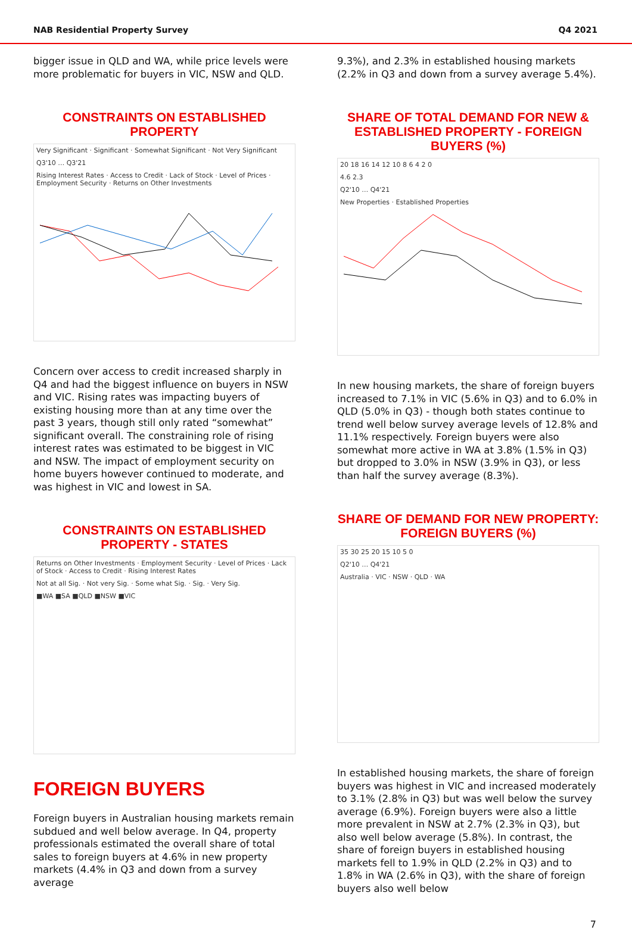NAB Residential Property Survey Q4 2021
bigger issue in QLD and WA, while price levels were more problematic for buyers in VIC, NSW and QLD.
CONSTRAINTS ON ESTABLISHED PROPERTY
Very Significant · Significant · Somewhat Significant · Not Very Significant
Q3'10 … Q3'21
Rising Interest Rates · Access to Credit · Lack of Stock · Level of Prices · Employment Security · Returns on Other Investments
Concern over access to credit increased sharply in Q4 and had the biggest influence on buyers in NSW and VIC. Rising rates was impacting buyers of existing housing more than at any time over the past 3 years, though still only rated “somewhat” significant overall. The constraining role of rising interest rates was estimated to be biggest in VIC and NSW. The impact of employment security on home buyers however continued to moderate, and was highest in VIC and lowest in SA.
CONSTRAINTS ON ESTABLISHED PROPERTY - STATES
Returns on Other Investments · Employment Security · Level of Prices · Lack of Stock · Access to Credit · Rising Interest Rates
Not at all Sig. · Not very Sig. · Some what Sig. · Sig. · Very Sig.
■WA ■SA ■QLD ■NSW ■VIC
FOREIGN BUYERS
Foreign buyers in Australian housing markets remain subdued and well below average. In Q4, property professionals estimated the overall share of total sales to foreign buyers at 4.6% in new property markets (4.4% in Q3 and down from a survey average
9.3%), and 2.3% in established housing markets (2.2% in Q3 and down from a survey average 5.4%).
SHARE OF TOTAL DEMAND FOR NEW &
ESTABLISHED PROPERTY - FOREIGN BUYERS (%)
20 18 16 14 12 10 8 6 4 2 0
4.6 2.3
Q2'10 … Q4'21
New Properties · Established Properties
In new housing markets, the share of foreign buyers increased to 7.1% in VIC (5.6% in Q3) and to 6.0% in QLD (5.0% in Q3) - though both states continue to trend well below survey average levels of 12.8% and 11.1% respectively. Foreign buyers were also somewhat more active in WA at 3.8% (1.5% in Q3) but dropped to 3.0% in NSW (3.9% in Q3), or less than half the survey average (8.3%).
SHARE OF DEMAND FOR NEW PROPERTY:
FOREIGN BUYERS (%)
35 30 25 20 15 10 5 0
Q2'10 … Q4'21
Australia · VIC · NSW · QLD · WA
In established housing markets, the share of foreign buyers was highest in VIC and increased moderately to 3.1% (2.8% in Q3) but was well below the survey average (6.9%). Foreign buyers were also a little more prevalent in NSW at 2.7% (2.3% in Q3), but also well below average (5.8%). In contrast, the share of foreign buyers in established housing markets fell to 1.9% in QLD (2.2% in Q3) and to 1.8% in WA (2.6% in Q3), with the share of foreign buyers also well below
7